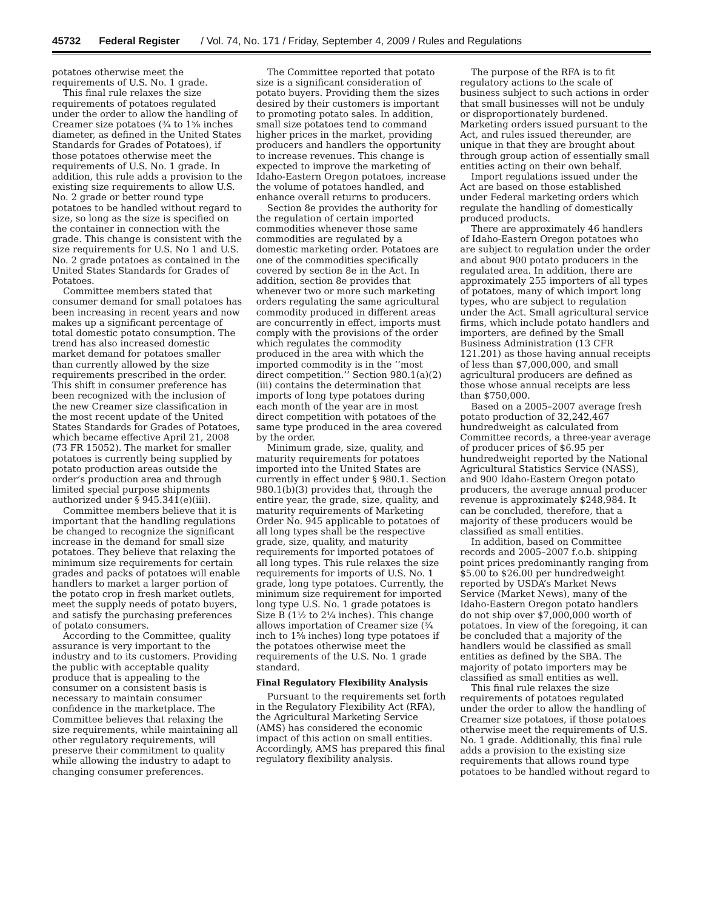45732 Federal Register / Vol. 74, No. 171 / Friday, September 4, 2009 / Rules and Regulations
potatoes otherwise meet the requirements of U.S. No. 1 grade.
This final rule relaxes the size requirements of potatoes regulated under the order to allow the handling of Creamer size potatoes (¾ to 1⅝ inches diameter, as defined in the United States Standards for Grades of Potatoes), if those potatoes otherwise meet the requirements of U.S. No. 1 grade. In addition, this rule adds a provision to the existing size requirements to allow U.S. No. 2 grade or better round type potatoes to be handled without regard to size, so long as the size is specified on the container in connection with the grade. This change is consistent with the size requirements for U.S. No 1 and U.S. No. 2 grade potatoes as contained in the United States Standards for Grades of Potatoes.
Committee members stated that consumer demand for small potatoes has been increasing in recent years and now makes up a significant percentage of total domestic potato consumption. The trend has also increased domestic market demand for potatoes smaller than currently allowed by the size requirements prescribed in the order. This shift in consumer preference has been recognized with the inclusion of the new Creamer size classification in the most recent update of the United States Standards for Grades of Potatoes, which became effective April 21, 2008 (73 FR 15052). The market for smaller potatoes is currently being supplied by potato production areas outside the order’s production area and through limited special purpose shipments authorized under § 945.341(e)(iii).
Committee members believe that it is important that the handling regulations be changed to recognize the significant increase in the demand for small size potatoes. They believe that relaxing the minimum size requirements for certain grades and packs of potatoes will enable handlers to market a larger portion of the potato crop in fresh market outlets, meet the supply needs of potato buyers, and satisfy the purchasing preferences of potato consumers.
According to the Committee, quality assurance is very important to the industry and to its customers. Providing the public with acceptable quality produce that is appealing to the consumer on a consistent basis is necessary to maintain consumer confidence in the marketplace. The Committee believes that relaxing the size requirements, while maintaining all other regulatory requirements, will preserve their commitment to quality while allowing the industry to adapt to changing consumer preferences.
The Committee reported that potato size is a significant consideration of potato buyers. Providing them the sizes desired by their customers is important to promoting potato sales. In addition, small size potatoes tend to command higher prices in the market, providing producers and handlers the opportunity to increase revenues. This change is expected to improve the marketing of Idaho-Eastern Oregon potatoes, increase the volume of potatoes handled, and enhance overall returns to producers.
Section 8e provides the authority for the regulation of certain imported commodities whenever those same commodities are regulated by a domestic marketing order. Potatoes are one of the commodities specifically covered by section 8e in the Act. In addition, section 8e provides that whenever two or more such marketing orders regulating the same agricultural commodity produced in different areas are concurrently in effect, imports must comply with the provisions of the order which regulates the commodity produced in the area with which the imported commodity is in the ‘‘most direct competition.’’ Section 980.1(a)(2)(iii) contains the determination that imports of long type potatoes during each month of the year are in most direct competition with potatoes of the same type produced in the area covered by the order.
Minimum grade, size, quality, and maturity requirements for potatoes imported into the United States are currently in effect under § 980.1. Section 980.1(b)(3) provides that, through the entire year, the grade, size, quality, and maturity requirements of Marketing Order No. 945 applicable to potatoes of all long types shall be the respective grade, size, quality, and maturity requirements for imported potatoes of all long types. This rule relaxes the size requirements for imports of U.S. No. 1 grade, long type potatoes. Currently, the minimum size requirement for imported long type U.S. No. 1 grade potatoes is Size B (1½ to 2¼ inches). This change allows importation of Creamer size (¾ inch to 1⅝ inches) long type potatoes if the potatoes otherwise meet the requirements of the U.S. No. 1 grade standard.
Final Regulatory Flexibility Analysis
Pursuant to the requirements set forth in the Regulatory Flexibility Act (RFA), the Agricultural Marketing Service (AMS) has considered the economic impact of this action on small entities. Accordingly, AMS has prepared this final regulatory flexibility analysis.
The purpose of the RFA is to fit regulatory actions to the scale of business subject to such actions in order that small businesses will not be unduly or disproportionately burdened. Marketing orders issued pursuant to the Act, and rules issued thereunder, are unique in that they are brought about through group action of essentially small entities acting on their own behalf.
Import regulations issued under the Act are based on those established under Federal marketing orders which regulate the handling of domestically produced products.
There are approximately 46 handlers of Idaho-Eastern Oregon potatoes who are subject to regulation under the order and about 900 potato producers in the regulated area. In addition, there are approximately 255 importers of all types of potatoes, many of which import long types, who are subject to regulation under the Act. Small agricultural service firms, which include potato handlers and importers, are defined by the Small Business Administration (13 CFR 121.201) as those having annual receipts of less than $7,000,000, and small agricultural producers are defined as those whose annual receipts are less than $750,000.
Based on a 2005–2007 average fresh potato production of 32,242,467 hundredweight as calculated from Committee records, a three-year average of producer prices of $6.95 per hundredweight reported by the National Agricultural Statistics Service (NASS), and 900 Idaho-Eastern Oregon potato producers, the average annual producer revenue is approximately $248,984. It can be concluded, therefore, that a majority of these producers would be classified as small entities.
In addition, based on Committee records and 2005–2007 f.o.b. shipping point prices predominantly ranging from $5.00 to $26.00 per hundredweight reported by USDA’s Market News Service (Market News), many of the Idaho-Eastern Oregon potato handlers do not ship over $7,000,000 worth of potatoes. In view of the foregoing, it can be concluded that a majority of the handlers would be classified as small entities as defined by the SBA. The majority of potato importers may be classified as small entities as well.
This final rule relaxes the size requirements of potatoes regulated under the order to allow the handling of Creamer size potatoes, if those potatoes otherwise meet the requirements of U.S. No. 1 grade. Additionally, this final rule adds a provision to the existing size requirements that allows round type potatoes to be handled without regard to